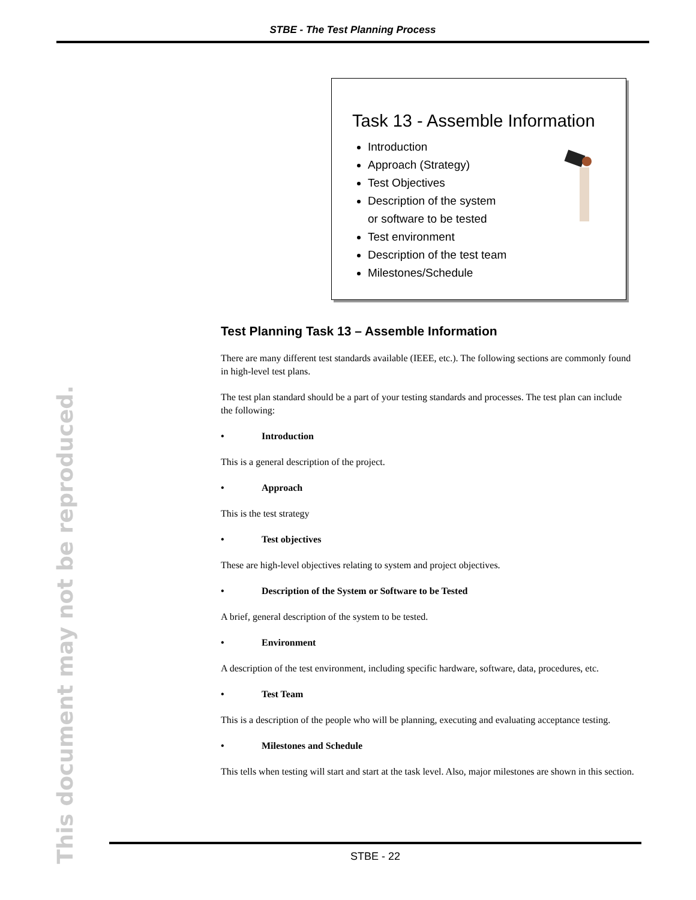STBE - The Test Planning Process
Task 13 - Assemble Information
Introduction
Approach (Strategy)
Test Objectives
Description of the system
or software to be tested
Test environment
Description of the test team
Milestones/Schedule
Test Planning Task 13 – Assemble Information
There are many different test standards available (IEEE, etc.). The following sections are commonly found in high-level test plans.
The test plan standard should be a part of your testing standards and processes. The test plan can include the following:
• Introduction
This is a general description of the project.
• Approach
This is the test strategy
• Test objectives
These are high-level objectives relating to system and project objectives.
• Description of the System or Software to be Tested
A brief, general description of the system to be tested.
• Environment
A description of the test environment, including specific hardware, software, data, procedures, etc.
• Test Team
This is a description of the people who will be planning, executing and evaluating acceptance testing.
• Milestones and Schedule
This tells when testing will start and start at the task level. Also, major milestones are shown in this section.
This document may not be reproduced.
STBE - 22